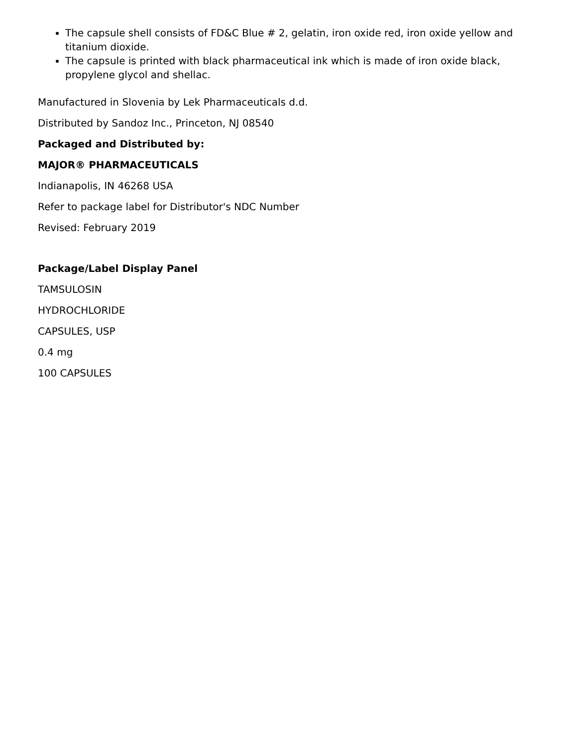The capsule shell consists of FD&C Blue # 2, gelatin, iron oxide red, iron oxide yellow and titanium dioxide.
The capsule is printed with black pharmaceutical ink which is made of iron oxide black, propylene glycol and shellac.
Manufactured in Slovenia by Lek Pharmaceuticals d.d.
Distributed by Sandoz Inc., Princeton, NJ 08540
Packaged and Distributed by:
MAJOR® PHARMACEUTICALS
Indianapolis, IN 46268 USA
Refer to package label for Distributor's NDC Number
Revised: February 2019
Package/Label Display Panel
TAMSULOSIN
HYDROCHLORIDE
CAPSULES, USP
0.4 mg
100 CAPSULES